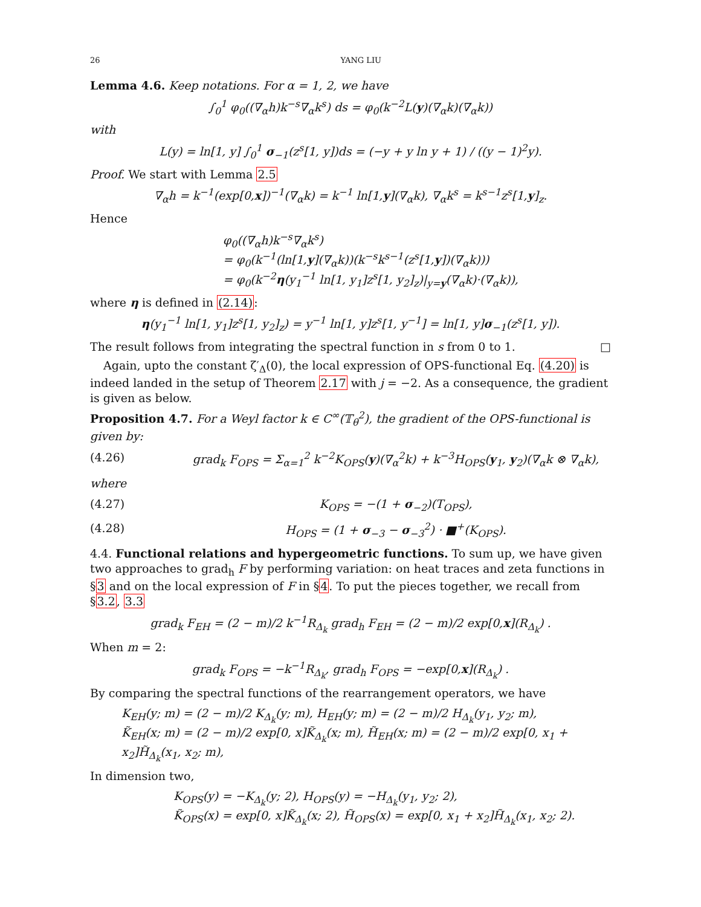26 YANG LIU
Lemma 4.6. Keep notations. For α = 1, 2, we have
∫<sub>0</sub><sup>1</sup> φ<sub>0</sub>((∇<sub>α</sub>h)k<sup>−s</sup>∇<sub>α</sub>k<sup>s</sup>) ds = φ<sub>0</sub>(k<sup>−2</sup>L(y)(∇<sub>α</sub>k)(∇<sub>α</sub>k))
with
L(y) = ln[1, y] ∫<sub>0</sub><sup>1</sup> σ<sub>−1</sub>(z<sup>s</sup>[1, y])ds = (−y + y ln y + 1) / ((y − 1)<sup>2</sup>y).
Proof. We start with Lemma 2.5
∇<sub>α</sub>h = k<sup>−1</sup>(exp[0,x])<sup>−1</sup>(∇<sub>α</sub>k) = k<sup>−1</sup> ln[1,y](∇<sub>α</sub>k), ∇<sub>α</sub>k<sup>s</sup> = k<sup>s−1</sup>z<sup>s</sup>[1,y]<sub>z</sub>.
Hence
φ<sub>0</sub>((∇<sub>α</sub>h)k<sup>−s</sup>∇<sub>α</sub>k<sup>s</sup>)
= φ<sub>0</sub>(k<sup>−1</sup>(ln[1,y](∇<sub>α</sub>k))(k<sup>−s</sup>k<sup>s−1</sup>(z<sup>s</sup>[1,y])(∇<sub>α</sub>k)))
= φ<sub>0</sub>(k<sup>−2</sup>η(y<sub>1</sub><sup>−1</sup> ln[1, y<sub>1</sub>]z<sup>s</sup>[1, y<sub>2</sub>]<sub>z</sub>)|<sub>y=y</sub>(∇<sub>α</sub>k)·(∇<sub>α</sub>k)),
where η is defined in (2.14):
η(y<sub>1</sub><sup>−1</sup> ln[1, y<sub>1</sub>]z<sup>s</sup>[1, y<sub>2</sub>]<sub>z</sub>) = y<sup>−1</sup> ln[1, y]z<sup>s</sup>[1, y<sup>−1</sup>] = ln[1, y]σ<sub>−1</sub>(z<sup>s</sup>[1, y]).
The result follows from integrating the spectral function in s from 0 to 1. □
Again, upto the constant ζ′<sub>Δ</sub>(0), the local expression of OPS-functional Eq. (4.20) is indeed landed in the setup of Theorem 2.17 with j = −2. As a consequence, the gradient is given as below.
Proposition 4.7. For a Weyl factor k ∈ C<sup>∞</sup>(𝕋<sub>θ</sub><sup>2</sup>), the gradient of the OPS-functional is given by:
(4.26) grad<sub>k</sub> F<sub>OPS</sub> = Σ<sub>α=1</sub><sup>2</sup> k<sup>−2</sup>K<sub>OPS</sub>(y)(∇<sub>α</sub><sup>2</sup>k) + k<sup>−3</sup>H<sub>OPS</sub>(y<sub>1</sub>, y<sub>2</sub>)(∇<sub>α</sub>k ⊗ ∇<sub>α</sub>k),
where
(4.27) K<sub>OPS</sub> = −(1 + σ<sub>−2</sub>)(T<sub>OPS</sub>),
(4.28) H<sub>OPS</sub> = (1 + σ<sub>−3</sub> − σ<sub>−3</sub><sup>2</sup>) · ■<sup>+</sup>(K<sub>OPS</sub>).
4.4. Functional relations and hypergeometric functions. To sum up, we have given two approaches to grad<sub>h</sub> F by performing variation: on heat traces and zeta functions in §3 and on the local expression of F in §4. To put the pieces together, we recall from §3.2, 3.3
grad<sub>k</sub> F<sub>EH</sub> = (2 − m)/2 k<sup>−1</sup>R<sub>Δ<sub>k</sub></sub> grad<sub>h</sub> F<sub>EH</sub> = (2 − m)/2 exp[0,x](R<sub>Δ<sub>k</sub></sub>) .
When m = 2:
grad<sub>k</sub> F<sub>OPS</sub> = −k<sup>−1</sup>R<sub>Δ<sub>k</sub></sub>, grad<sub>h</sub> F<sub>OPS</sub> = −exp[0,x](R<sub>Δ<sub>k</sub></sub>) .
By comparing the spectral functions of the rearrangement operators, we have
K<sub>EH</sub>(y; m) = (2 − m)/2 K<sub>Δ<sub>k</sub></sub>(y; m), H<sub>EH</sub>(y; m) = (2 − m)/2 H<sub>Δ<sub>k</sub></sub>(y<sub>1</sub>, y<sub>2</sub>; m),
K̃<sub>EH</sub>(x; m) = (2 − m)/2 exp[0, x]K̃<sub>Δ<sub>k</sub></sub>(x; m), H̃<sub>EH</sub>(x; m) = (2 − m)/2 exp[0, x<sub>1</sub> + x<sub>2</sub>]H̃<sub>Δ<sub>k</sub></sub>(x<sub>1</sub>, x<sub>2</sub>; m),
In dimension two,
K<sub>OPS</sub>(y) = −K<sub>Δ<sub>k</sub></sub>(y; 2), H<sub>OPS</sub>(y) = −H<sub>Δ<sub>k</sub></sub>(y<sub>1</sub>, y<sub>2</sub>; 2),
K̃<sub>OPS</sub>(x) = exp[0, x]K̃<sub>Δ<sub>k</sub></sub>(x; 2), H̃<sub>OPS</sub>(x) = exp[0, x<sub>1</sub> + x<sub>2</sub>]H̃<sub>Δ<sub>k</sub></sub>(x<sub>1</sub>, x<sub>2</sub>; 2).